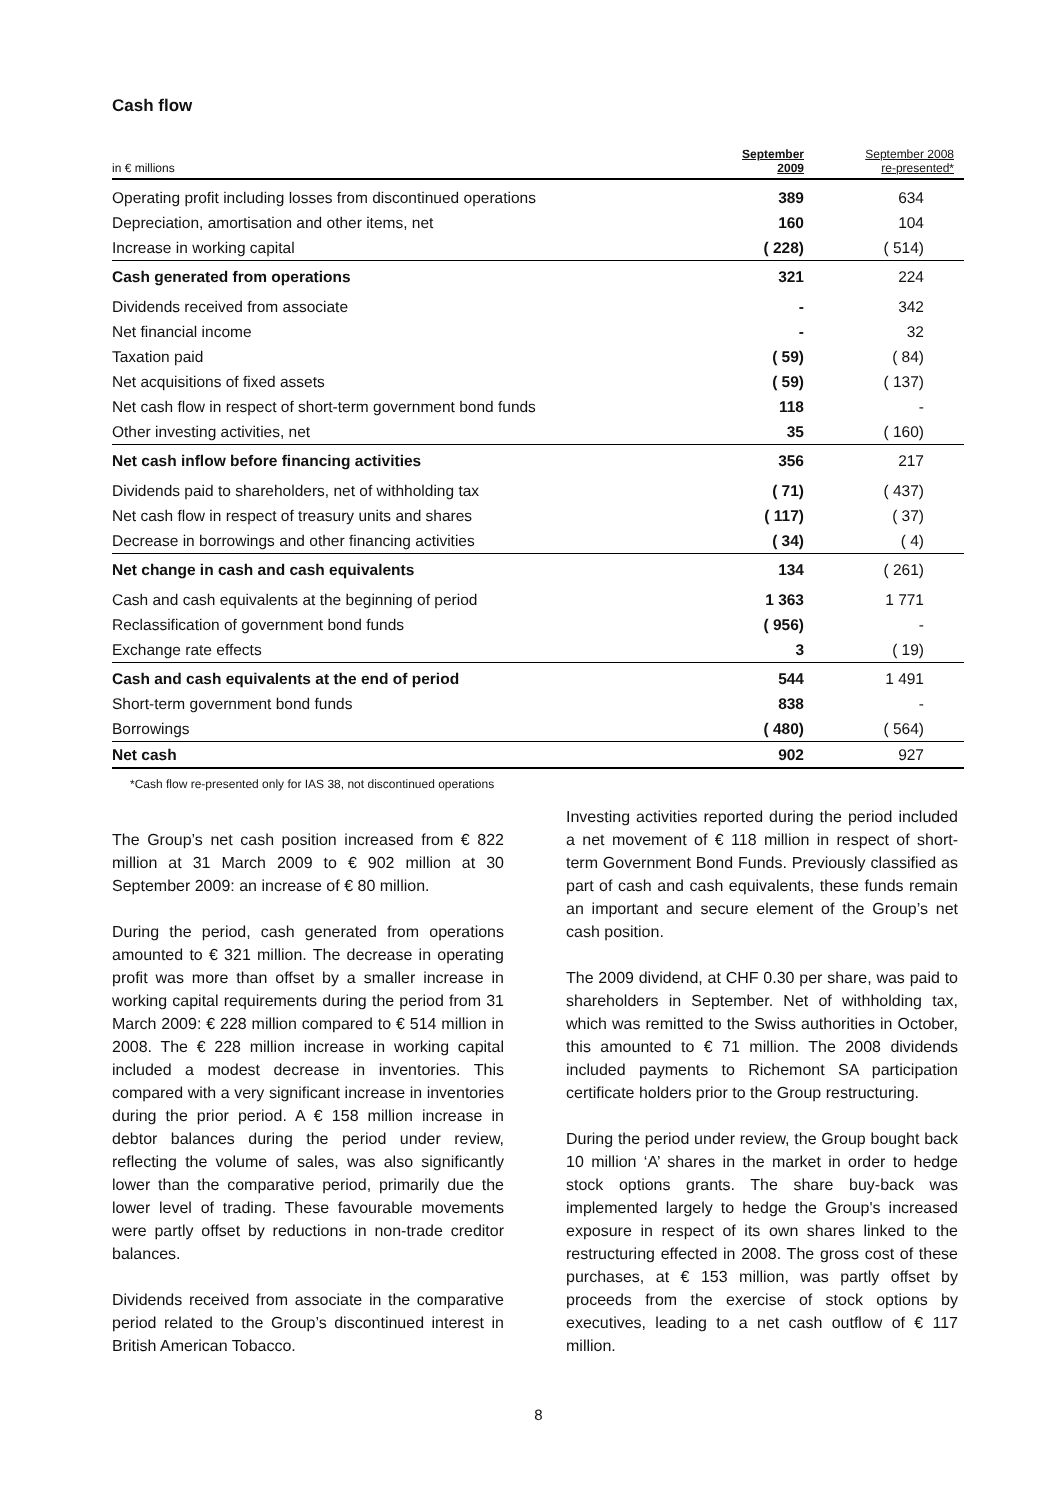Cash flow
| in € millions | September 2009 | September 2008 re-presented* |
| Operating profit including losses from discontinued operations | 389 | 634 |
| Depreciation, amortisation and other items, net | 160 | 104 |
| Increase in working capital | ( 228) | ( 514) |
| Cash generated from operations | 321 | 224 |
| Dividends received from associate | - | 342 |
| Net financial income | - | 32 |
| Taxation paid | ( 59) | ( 84) |
| Net acquisitions of fixed assets | ( 59) | ( 137) |
| Net cash flow in respect of short-term government bond funds | 118 | - |
| Other investing activities, net | 35 | ( 160) |
| Net cash inflow before financing activities | 356 | 217 |
| Dividends paid to shareholders, net of withholding tax | ( 71) | ( 437) |
| Net cash flow in respect of treasury units and shares | ( 117) | ( 37) |
| Decrease in borrowings and other financing activities | ( 34) | ( 4) |
| Net change in cash and cash equivalents | 134 | ( 261) |
| Cash and cash equivalents at the beginning of period | 1 363 | 1 771 |
| Reclassification of government bond funds | ( 956) | - |
| Exchange rate effects | 3 | ( 19) |
| Cash and cash equivalents at the end of period | 544 | 1 491 |
| Short-term government bond funds | 838 | - |
| Borrowings | ( 480) | ( 564) |
| Net cash | 902 | 927 |
*Cash flow re-presented only for IAS 38, not discontinued operations
The Group’s net cash position increased from € 822 million at 31 March 2009 to € 902 million at 30 September 2009: an increase of € 80 million.
During the period, cash generated from operations amounted to € 321 million. The decrease in operating profit was more than offset by a smaller increase in working capital requirements during the period from 31 March 2009: € 228 million compared to € 514 million in 2008. The € 228 million increase in working capital included a modest decrease in inventories. This compared with a very significant increase in inventories during the prior period. A € 158 million increase in debtor balances during the period under review, reflecting the volume of sales, was also significantly lower than the comparative period, primarily due the lower level of trading. These favourable movements were partly offset by reductions in non-trade creditor balances.
Dividends received from associate in the comparative period related to the Group’s discontinued interest in British American Tobacco.
Investing activities reported during the period included a net movement of € 118 million in respect of short-term Government Bond Funds. Previously classified as part of cash and cash equivalents, these funds remain an important and secure element of the Group’s net cash position.
The 2009 dividend, at CHF 0.30 per share, was paid to shareholders in September. Net of withholding tax, which was remitted to the Swiss authorities in October, this amounted to € 71 million. The 2008 dividends included payments to Richemont SA participation certificate holders prior to the Group restructuring.
During the period under review, the Group bought back 10 million ‘A’ shares in the market in order to hedge stock options grants. The share buy-back was implemented largely to hedge the Group's increased exposure in respect of its own shares linked to the restructuring effected in 2008. The gross cost of these purchases, at € 153 million, was partly offset by proceeds from the exercise of stock options by executives, leading to a net cash outflow of € 117 million.
8